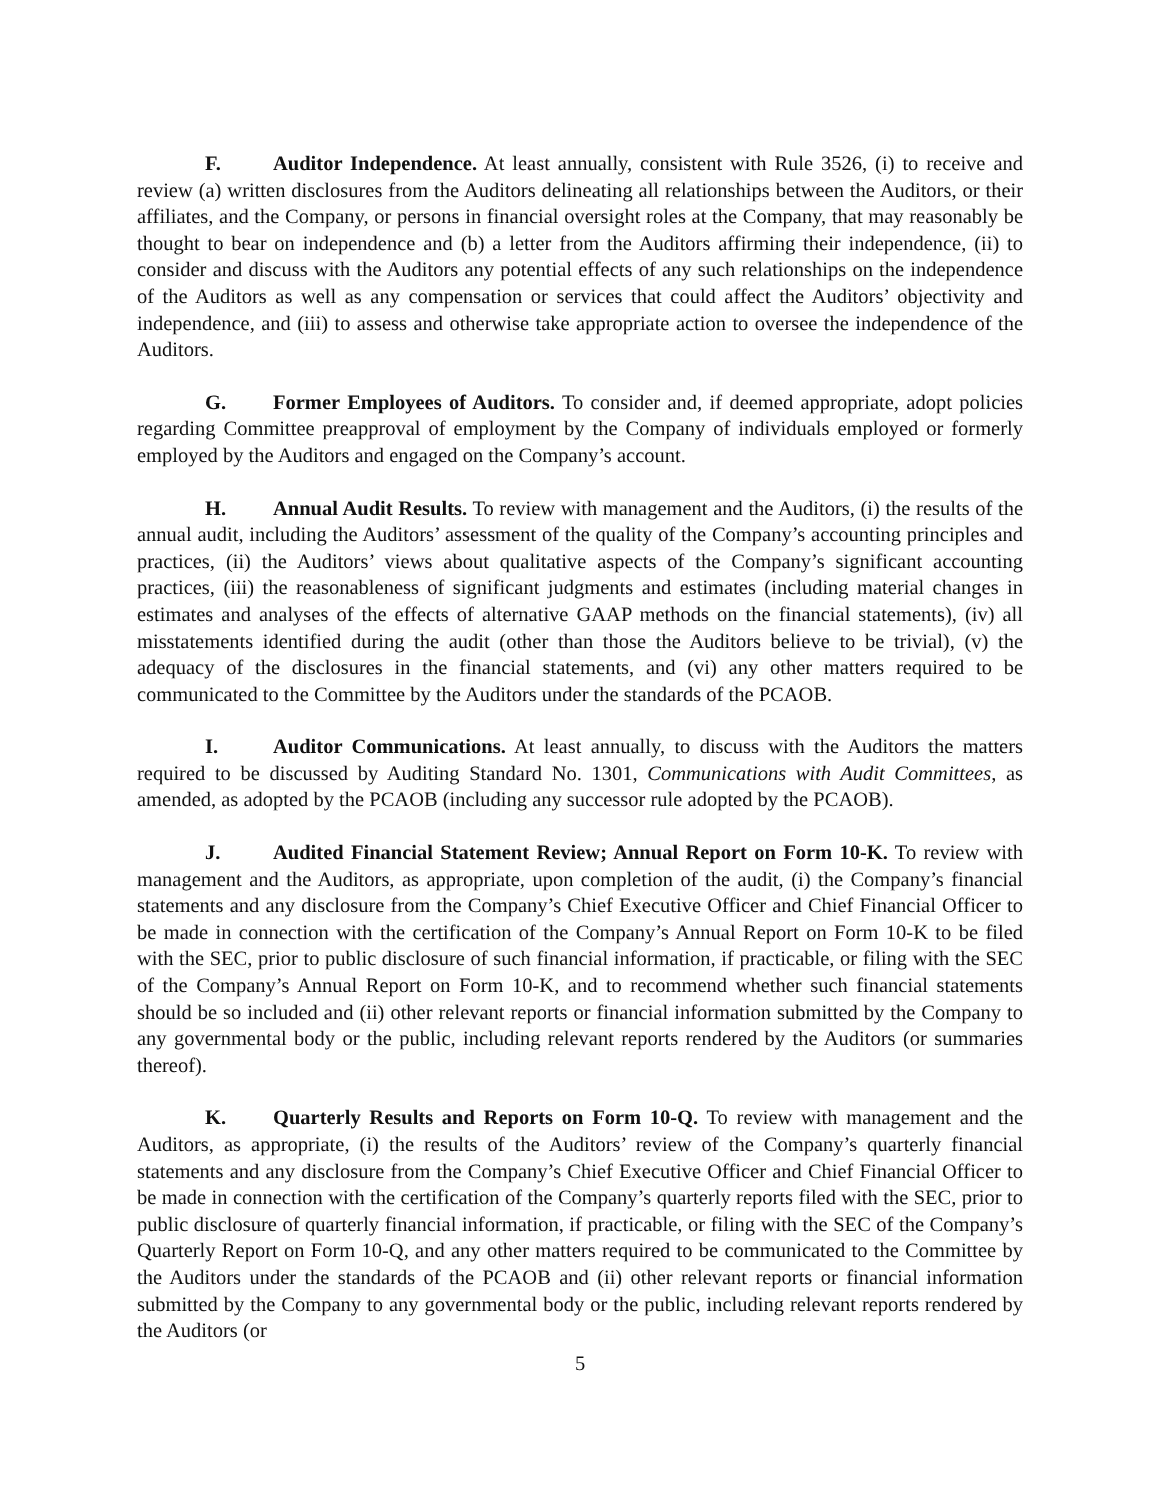F. Auditor Independence. At least annually, consistent with Rule 3526, (i) to receive and review (a) written disclosures from the Auditors delineating all relationships between the Auditors, or their affiliates, and the Company, or persons in financial oversight roles at the Company, that may reasonably be thought to bear on independence and (b) a letter from the Auditors affirming their independence, (ii) to consider and discuss with the Auditors any potential effects of any such relationships on the independence of the Auditors as well as any compensation or services that could affect the Auditors’ objectivity and independence, and (iii) to assess and otherwise take appropriate action to oversee the independence of the Auditors.
G. Former Employees of Auditors. To consider and, if deemed appropriate, adopt policies regarding Committee preapproval of employment by the Company of individuals employed or formerly employed by the Auditors and engaged on the Company’s account.
H. Annual Audit Results. To review with management and the Auditors, (i) the results of the annual audit, including the Auditors’ assessment of the quality of the Company’s accounting principles and practices, (ii) the Auditors’ views about qualitative aspects of the Company’s significant accounting practices, (iii) the reasonableness of significant judgments and estimates (including material changes in estimates and analyses of the effects of alternative GAAP methods on the financial statements), (iv) all misstatements identified during the audit (other than those the Auditors believe to be trivial), (v) the adequacy of the disclosures in the financial statements, and (vi) any other matters required to be communicated to the Committee by the Auditors under the standards of the PCAOB.
I. Auditor Communications. At least annually, to discuss with the Auditors the matters required to be discussed by Auditing Standard No. 1301, Communications with Audit Committees, as amended, as adopted by the PCAOB (including any successor rule adopted by the PCAOB).
J. Audited Financial Statement Review; Annual Report on Form 10-K. To review with management and the Auditors, as appropriate, upon completion of the audit, (i) the Company’s financial statements and any disclosure from the Company’s Chief Executive Officer and Chief Financial Officer to be made in connection with the certification of the Company’s Annual Report on Form 10-K to be filed with the SEC, prior to public disclosure of such financial information, if practicable, or filing with the SEC of the Company’s Annual Report on Form 10-K, and to recommend whether such financial statements should be so included and (ii) other relevant reports or financial information submitted by the Company to any governmental body or the public, including relevant reports rendered by the Auditors (or summaries thereof).
K. Quarterly Results and Reports on Form 10-Q. To review with management and the Auditors, as appropriate, (i) the results of the Auditors’ review of the Company’s quarterly financial statements and any disclosure from the Company’s Chief Executive Officer and Chief Financial Officer to be made in connection with the certification of the Company’s quarterly reports filed with the SEC, prior to public disclosure of quarterly financial information, if practicable, or filing with the SEC of the Company’s Quarterly Report on Form 10-Q, and any other matters required to be communicated to the Committee by the Auditors under the standards of the PCAOB and (ii) other relevant reports or financial information submitted by the Company to any governmental body or the public, including relevant reports rendered by the Auditors (or
5